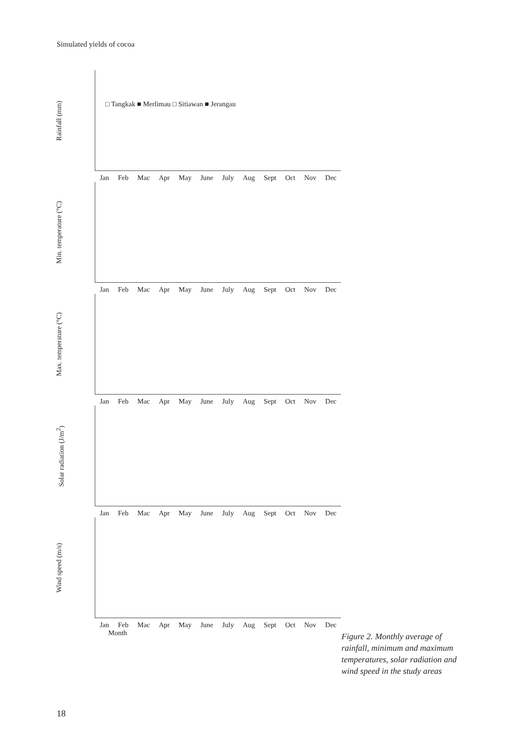Simulated yields of cocoa
Rainfall (mm)
□ Tangkak ■ Merlimau □ Sitiawan ■ Jerangau
Jan Feb Mac Apr May June July Aug Sept Oct Nov Dec
Min. temperature (°C)
Jan Feb Mac Apr May June July Aug Sept Oct Nov Dec
Max. temperature (°C)
Jan Feb Mac Apr May June July Aug Sept Oct Nov Dec
Solar radiation (J/m<sup>2</sup>)
Jan Feb Mac Apr May June July Aug Sept Oct Nov Dec
Wind speed (m/s)
Jan Feb Mac Apr May June July Aug Sept Oct Nov Dec
Month
Figure 2. Monthly average of rainfall, minimum and maximum temperatures, solar radiation and wind speed in the study areas
18